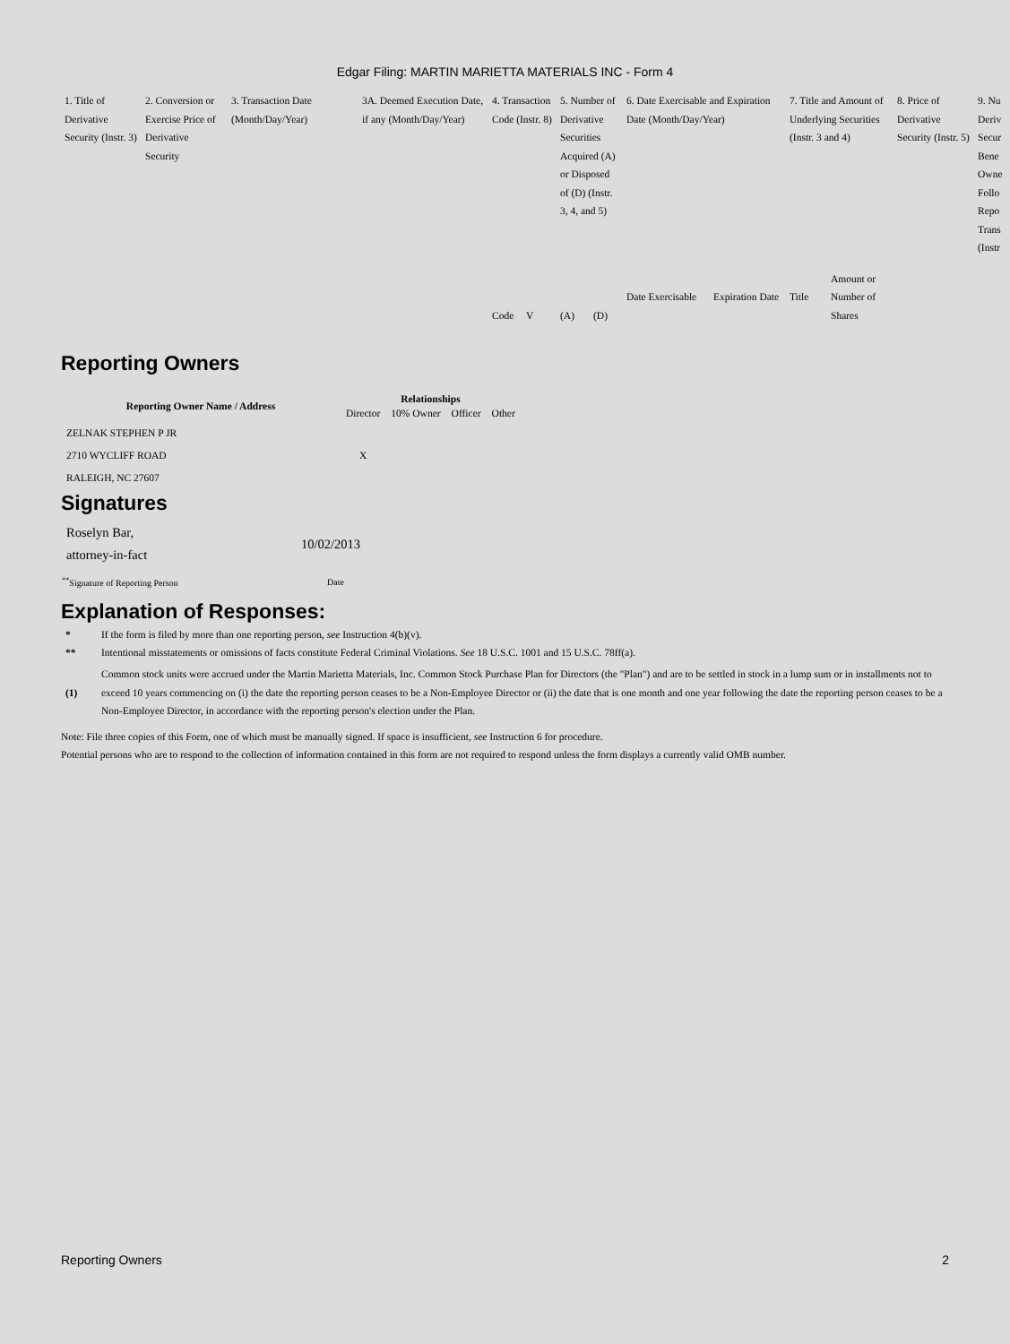Edgar Filing: MARTIN MARIETTA MATERIALS INC - Form 4
| 1. Title of Derivative Security (Instr. 3) | 2. Conversion or Exercise Price of Derivative Security | 3. Transaction Date (Month/Day/Year) | 3A. Deemed Execution Date, if any (Month/Day/Year) | 4. Transaction Code (Instr. 8) | | 5. Number of Derivative Securities Acquired (A) or Disposed of (D) (Instr. 3, 4, and 5) | | 6. Date Exercisable and Expiration Date (Month/Day/Year) | | 7. Title and Amount of Underlying Securities (Instr. 3 and 4) | | 8. Price of Derivative Security (Instr. 5) | 9. Nu Deriv Secur Bene Owne Follo Repo Trans (Instr |
| | | | | Code | V | (A) | (D) | Date Exercisable | Expiration Date | Title | Amount or Number of Shares | | |
Reporting Owners
| Reporting Owner Name / Address | Relationships | | | |
| --- | --- | --- | --- | --- |
| | Director | 10% Owner | Officer | Other |
| ZELNAK STEPHEN P JR 2710 WYCLIFF ROAD RALEIGH, NC 27607 | X | | | |
Signatures
| Roselyn Bar, attorney-in-fact | 10/02/2013 |
| <sup>**</sup> Signature of Reporting Person | Date |
Explanation of Responses:
* If the form is filed by more than one reporting person, see Instruction 4(b)(v).
** Intentional misstatements or omissions of facts constitute Federal Criminal Violations. See 18 U.S.C. 1001 and 15 U.S.C. 78ff(a).
(1) Common stock units were accrued under the Martin Marietta Materials, Inc. Common Stock Purchase Plan for Directors (the "Plan") and are to be settled in stock in a lump sum or in installments not to exceed 10 years commencing on (i) the date the reporting person ceases to be a Non-Employee Director or (ii) the date that is one month and one year following the date the reporting person ceases to be a Non-Employee Director, in accordance with the reporting person's election under the Plan.
Note: File three copies of this Form, one of which must be manually signed. If space is insufficient, see Instruction 6 for procedure.
Potential persons who are to respond to the collection of information contained in this form are not required to respond unless the form displays a currently valid OMB number.
Reporting Owners 2